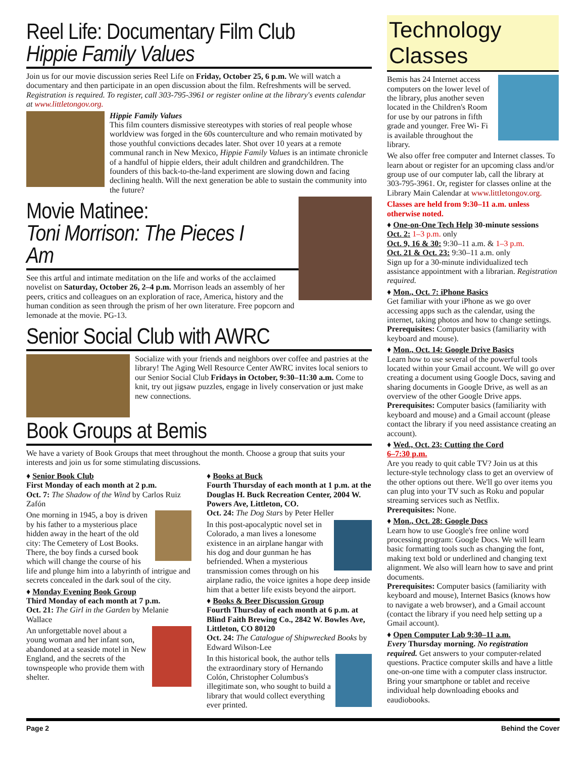Reel Life: Documentary Film Club
Hippie Family Values
Join us for our movie discussion series Reel Life on Friday, October 25, 6 p.m. We will watch a documentary and then participate in an open discussion about the film. Refreshments will be served. Registration is required. To register, call 303-795-3961 or register online at the library's events calendar at www.littletongov.org.
Hippie Family Values
This film counters dismissive stereotypes with stories of real people whose worldview was forged in the 60s counterculture and who remain motivated by those youthful convictions decades later. Shot over 10 years at a remote communal ranch in New Mexico, Hippie Family Values is an intimate chronicle of a handful of hippie elders, their adult children and grandchildren. The founders of this back-to-the-land experiment are slowing down and facing declining health. Will the next generation be able to sustain the community into the future?
Movie Matinee:
Toni Morrison: The Pieces I Am
See this artful and intimate meditation on the life and works of the acclaimed novelist on Saturday, October 26, 2–4 p.m. Morrison leads an assembly of her peers, critics and colleagues on an exploration of race, America, history and the human condition as seen through the prism of her own literature. Free popcorn and lemonade at the movie. PG-13.
Senior Social Club with AWRC
Socialize with your friends and neighbors over coffee and pastries at the library! The Aging Well Resource Center AWRC invites local seniors to our Senior Social Club Fridays in October, 9:30–11:30 a.m. Come to knit, try out jigsaw puzzles, engage in lively conservation or just make new connections.
Book Groups at Bemis
We have a variety of Book Groups that meet throughout the month. Choose a group that suits your interests and join us for some stimulating discussions.
♦ Senior Book Club
First Monday of each month at 2 p.m.
Oct. 7: The Shadow of the Wind by Carlos Ruiz Zafón
One morning in 1945, a boy is driven by his father to a mysterious place hidden away in the heart of the old city: The Cemetery of Lost Books. There, the boy finds a cursed book which will change the course of his life and plunge him into a labyrinth of intrigue and secrets concealed in the dark soul of the city.
♦ Monday Evening Book Group
Third Monday of each month at 7 p.m.
Oct. 21: The Girl in the Garden by Melanie Wallace
An unforgettable novel about a young woman and her infant son, abandoned at a seaside motel in New England, and the secrets of the townspeople who provide them with shelter.
♦ Books at Buck
Fourth Thursday of each month at 1 p.m. at the Douglas H. Buck Recreation Center, 2004 W. Powers Ave, Littleton, CO.
Oct. 24: The Dog Stars by Peter Heller
In this post-apocalyptic novel set in Colorado, a man lives a lonesome existence in an airplane hangar with his dog and dour gunman he has befriended. When a mysterious transmission comes through on his airplane radio, the voice ignites a hope deep inside him that a better life exists beyond the airport.
♦ Books & Beer Discussion Group
Fourth Thursday of each month at 6 p.m. at Blind Faith Brewing Co., 2842 W. Bowles Ave, Littleton, CO 80120
Oct. 24: The Catalogue of Shipwrecked Books by Edward Wilson-Lee
In this historical book, the author tells the extraordinary story of Hernando Colón, Christopher Columbus's illegitimate son, who sought to build a library that would collect everything ever printed.
Technology Classes
Bemis has 24 Internet access computers on the lower level of the library, plus another seven located in the Children's Room for use by our patrons in fifth grade and younger. Free Wi- Fi is available throughout the library.
We also offer free computer and Internet classes. To learn about or register for an upcoming class and/or group use of our computer lab, call the library at 303-795-3961. Or, register for classes online at the Library Main Calendar at www.littletongov.org.
Classes are held from 9:30–11 a.m. unless otherwise noted.
♦ One-on-One Tech Help 30-minute sessions
Oct. 2: 1–3 p.m. only
Oct. 9, 16 & 30: 9:30–11 a.m. & 1–3 p.m.
Oct. 21 & Oct. 23: 9:30–11 a.m. only
Sign up for a 30-minute individualized tech assistance appointment with a librarian. Registration required.
♦ Mon., Oct. 7: iPhone Basics
Get familiar with your iPhone as we go over accessing apps such as the calendar, using the internet, taking photos and how to change settings.
Prerequisites: Computer basics (familiarity with keyboard and mouse).
♦ Mon., Oct. 14: Google Drive Basics
Learn how to use several of the powerful tools located within your Gmail account. We will go over creating a document using Google Docs, saving and sharing documents in Google Drive, as well as an overview of the other Google Drive apps.
Prerequisites: Computer basics (familiarity with keyboard and mouse) and a Gmail account (please contact the library if you need assistance creating an account).
♦ Wed., Oct. 23: Cutting the Cord
6–7:30 p.m.
Are you ready to quit cable TV? Join us at this lecture-style technology class to get an overview of the other options out there. We'll go over items you can plug into your TV such as Roku and popular streaming services such as Netflix.
Prerequisites: None.
♦ Mon., Oct. 28: Google Docs
Learn how to use Google's free online word processing program: Google Docs. We will learn basic formatting tools such as changing the font, making text bold or underlined and changing text alignment. We also will learn how to save and print documents.
Prerequisites: Computer basics (familiarity with keyboard and mouse), Internet Basics (knows how to navigate a web browser), and a Gmail account (contact the library if you need help setting up a Gmail account).
♦ Open Computer Lab 9:30–11 a.m.
Every Thursday morning. No registration required. Get answers to your computer-related questions. Practice computer skills and have a little one-on-one time with a computer class instructor. Bring your smartphone or tablet and receive individual help downloading ebooks and eaudiobooks.
Page 2 Behind the Cover